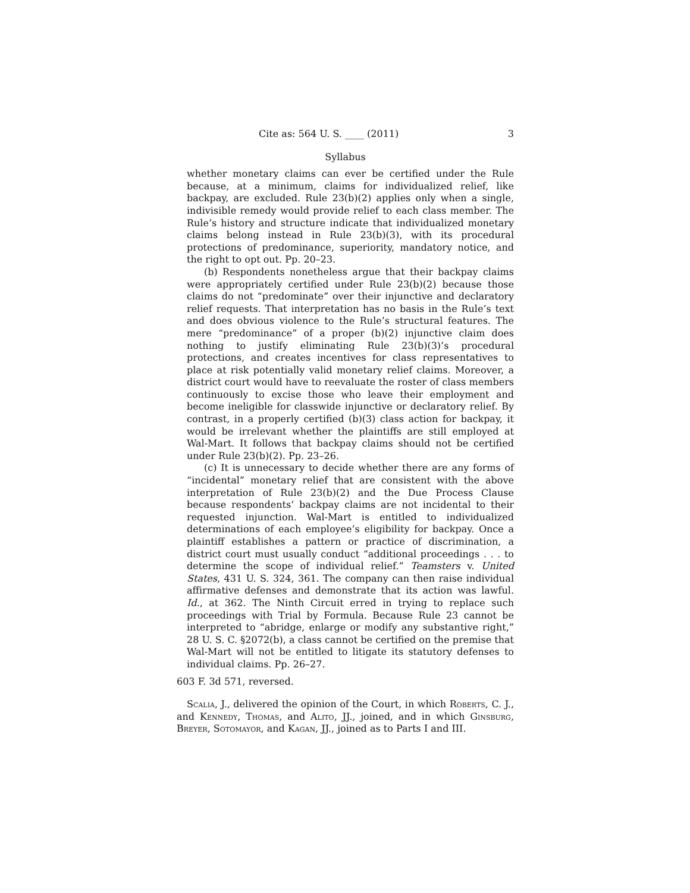Cite as: 564 U. S. ____ (2011) 3
Syllabus
whether monetary claims can ever be certified under the Rule because, at a minimum, claims for individualized relief, like backpay, are excluded. Rule 23(b)(2) applies only when a single, indivisible remedy would provide relief to each class member. The Rule’s history and structure indicate that individualized monetary claims belong instead in Rule 23(b)(3), with its procedural protections of predominance, superiority, mandatory notice, and the right to opt out. Pp. 20–23.
(b) Respondents nonetheless argue that their backpay claims were appropriately certified under Rule 23(b)(2) because those claims do not “predominate” over their injunctive and declaratory relief requests. That interpretation has no basis in the Rule’s text and does obvious violence to the Rule’s structural features. The mere “predominance” of a proper (b)(2) injunctive claim does nothing to justify eliminating Rule 23(b)(3)’s procedural protections, and creates incentives for class representatives to place at risk potentially valid monetary relief claims. Moreover, a district court would have to reevaluate the roster of class members continuously to excise those who leave their employment and become ineligible for classwide injunctive or declaratory relief. By contrast, in a properly certified (b)(3) class action for backpay, it would be irrelevant whether the plaintiffs are still employed at Wal-Mart. It follows that backpay claims should not be certified under Rule 23(b)(2). Pp. 23–26.
(c) It is unnecessary to decide whether there are any forms of “incidental” monetary relief that are consistent with the above interpretation of Rule 23(b)(2) and the Due Process Clause because respondents’ backpay claims are not incidental to their requested injunction. Wal-Mart is entitled to individualized determinations of each employee’s eligibility for backpay. Once a plaintiff establishes a pattern or practice of discrimination, a district court must usually conduct “additional proceedings . . . to determine the scope of individual relief.” Teamsters v. United States, 431 U. S. 324, 361. The company can then raise individual affirmative defenses and demonstrate that its action was lawful. Id., at 362. The Ninth Circuit erred in trying to replace such proceedings with Trial by Formula. Because Rule 23 cannot be interpreted to “abridge, enlarge or modify any substantive right,” 28 U. S. C. §2072(b), a class cannot be certified on the premise that Wal-Mart will not be entitled to litigate its statutory defenses to individual claims. Pp. 26–27.
603 F. 3d 571, reversed.
Scalia, J., delivered the opinion of the Court, in which Roberts, C. J., and Kennedy, Thomas, and Alito, JJ., joined, and in which Ginsburg, Breyer, Sotomayor, and Kagan, JJ., joined as to Parts I and III.